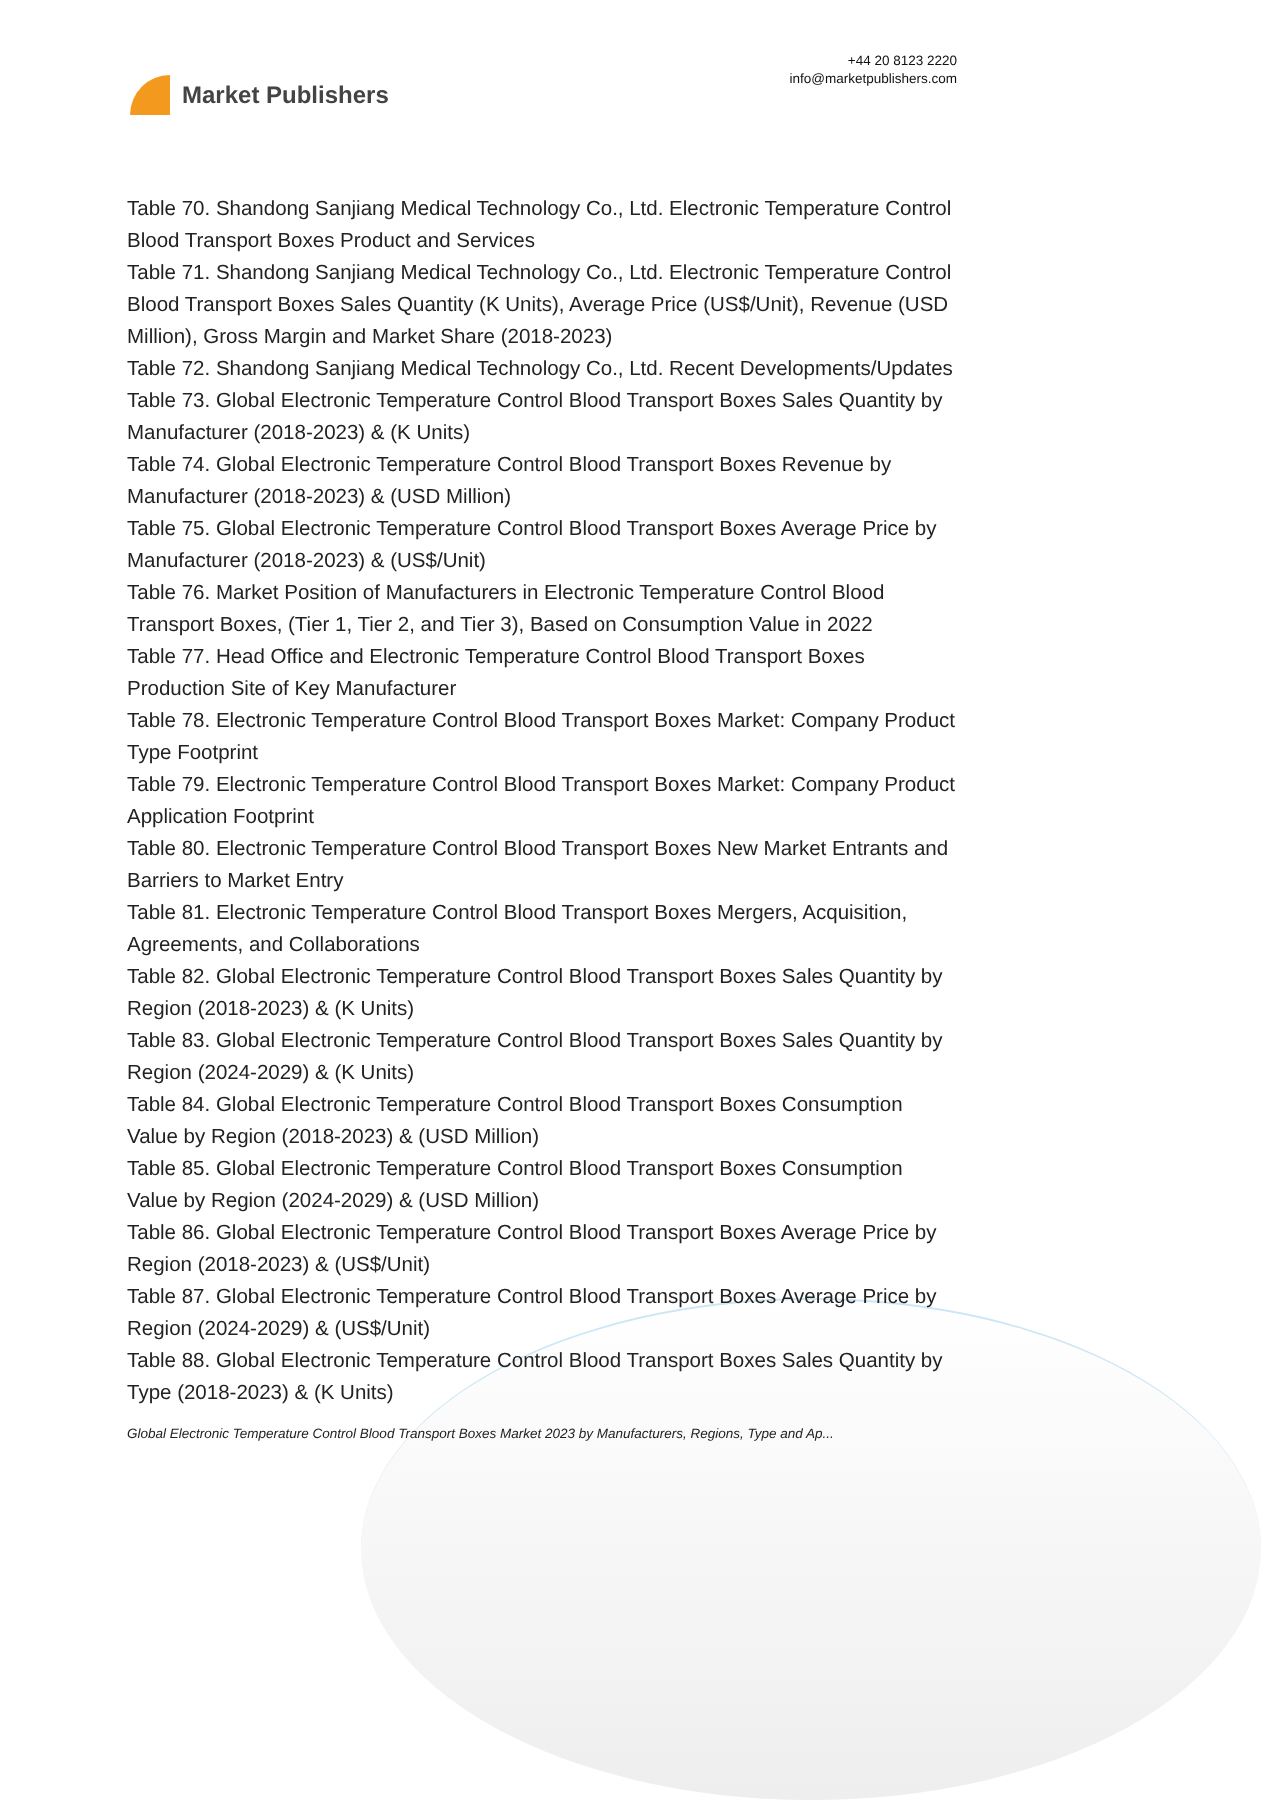Market Publishers
+44 20 8123 2220
info@marketpublishers.com
Table 70. Shandong Sanjiang Medical Technology Co., Ltd. Electronic Temperature Control Blood Transport Boxes Product and Services
Table 71. Shandong Sanjiang Medical Technology Co., Ltd. Electronic Temperature Control Blood Transport Boxes Sales Quantity (K Units), Average Price (US$/Unit), Revenue (USD Million), Gross Margin and Market Share (2018-2023)
Table 72. Shandong Sanjiang Medical Technology Co., Ltd. Recent Developments/Updates
Table 73. Global Electronic Temperature Control Blood Transport Boxes Sales Quantity by Manufacturer (2018-2023) & (K Units)
Table 74. Global Electronic Temperature Control Blood Transport Boxes Revenue by Manufacturer (2018-2023) & (USD Million)
Table 75. Global Electronic Temperature Control Blood Transport Boxes Average Price by Manufacturer (2018-2023) & (US$/Unit)
Table 76. Market Position of Manufacturers in Electronic Temperature Control Blood Transport Boxes, (Tier 1, Tier 2, and Tier 3), Based on Consumption Value in 2022
Table 77. Head Office and Electronic Temperature Control Blood Transport Boxes Production Site of Key Manufacturer
Table 78. Electronic Temperature Control Blood Transport Boxes Market: Company Product Type Footprint
Table 79. Electronic Temperature Control Blood Transport Boxes Market: Company Product Application Footprint
Table 80. Electronic Temperature Control Blood Transport Boxes New Market Entrants and Barriers to Market Entry
Table 81. Electronic Temperature Control Blood Transport Boxes Mergers, Acquisition, Agreements, and Collaborations
Table 82. Global Electronic Temperature Control Blood Transport Boxes Sales Quantity by Region (2018-2023) & (K Units)
Table 83. Global Electronic Temperature Control Blood Transport Boxes Sales Quantity by Region (2024-2029) & (K Units)
Table 84. Global Electronic Temperature Control Blood Transport Boxes Consumption Value by Region (2018-2023) & (USD Million)
Table 85. Global Electronic Temperature Control Blood Transport Boxes Consumption Value by Region (2024-2029) & (USD Million)
Table 86. Global Electronic Temperature Control Blood Transport Boxes Average Price by Region (2018-2023) & (US$/Unit)
Table 87. Global Electronic Temperature Control Blood Transport Boxes Average Price by Region (2024-2029) & (US$/Unit)
Table 88. Global Electronic Temperature Control Blood Transport Boxes Sales Quantity by Type (2018-2023) & (K Units)
Global Electronic Temperature Control Blood Transport Boxes Market 2023 by Manufacturers, Regions, Type and Ap...